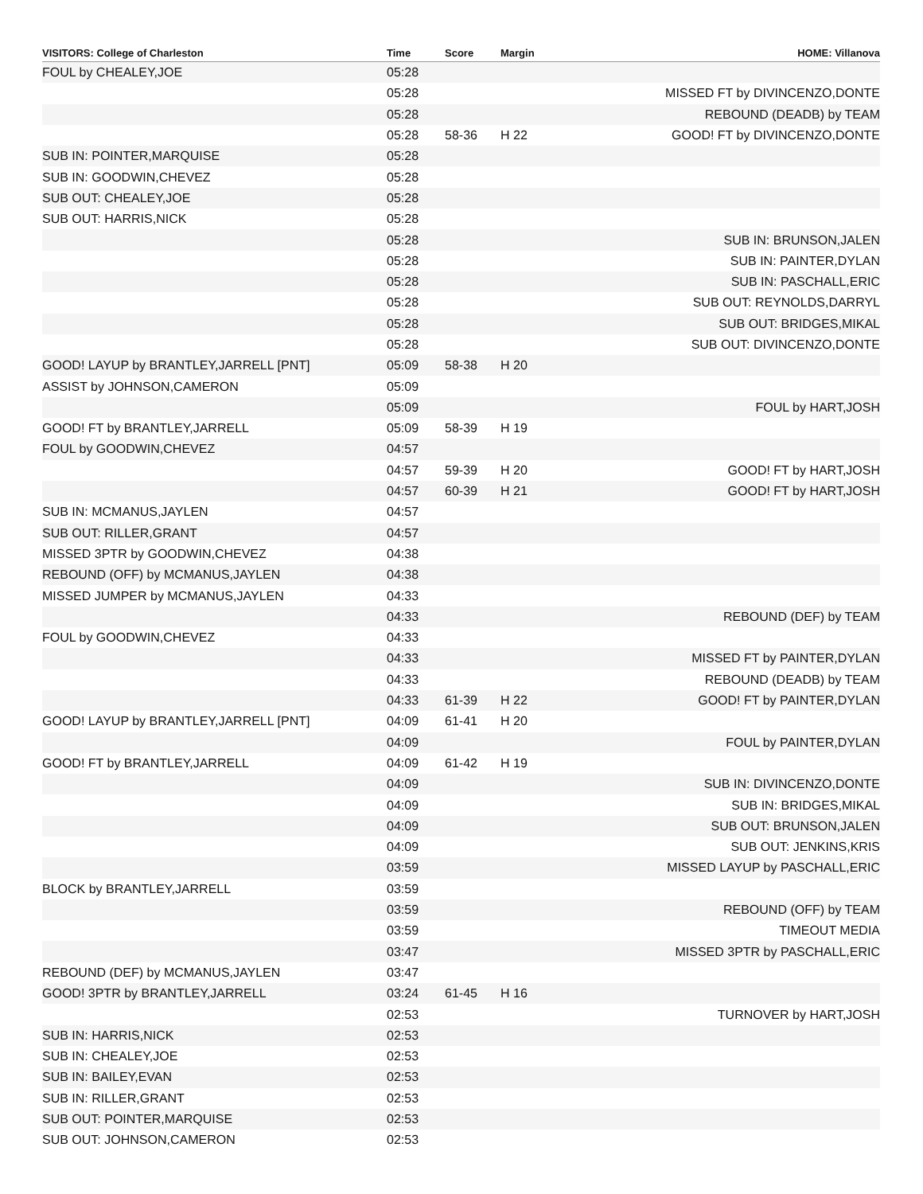| VISITORS: College of Charleston | Time | Score | Margin | HOME: Villanova |
| --- | --- | --- | --- | --- |
| FOUL by CHEALEY,JOE | 05:28 | | | |
| | 05:28 | | | MISSED FT by DIVINCENZO,DONTE |
| | 05:28 | | | REBOUND (DEADB) by TEAM |
| | 05:28 | 58-36 | H 22 | GOOD! FT by DIVINCENZO,DONTE |
| SUB IN: POINTER,MARQUISE | 05:28 | | | |
| SUB IN: GOODWIN,CHEVEZ | 05:28 | | | |
| SUB OUT: CHEALEY,JOE | 05:28 | | | |
| SUB OUT: HARRIS,NICK | 05:28 | | | |
| | 05:28 | | | SUB IN: BRUNSON,JALEN |
| | 05:28 | | | SUB IN: PAINTER,DYLAN |
| | 05:28 | | | SUB IN: PASCHALL,ERIC |
| | 05:28 | | | SUB OUT: REYNOLDS,DARRYL |
| | 05:28 | | | SUB OUT: BRIDGES,MIKAL |
| | 05:28 | | | SUB OUT: DIVINCENZO,DONTE |
| GOOD! LAYUP by BRANTLEY,JARRELL [PNT] | 05:09 | 58-38 | H 20 | |
| ASSIST by JOHNSON,CAMERON | 05:09 | | | |
| | 05:09 | | | FOUL by HART,JOSH |
| GOOD! FT by BRANTLEY,JARRELL | 05:09 | 58-39 | H 19 | |
| FOUL by GOODWIN,CHEVEZ | 04:57 | | | |
| | 04:57 | 59-39 | H 20 | GOOD! FT by HART,JOSH |
| | 04:57 | 60-39 | H 21 | GOOD! FT by HART,JOSH |
| SUB IN: MCMANUS,JAYLEN | 04:57 | | | |
| SUB OUT: RILLER,GRANT | 04:57 | | | |
| MISSED 3PTR by GOODWIN,CHEVEZ | 04:38 | | | |
| REBOUND (OFF) by MCMANUS,JAYLEN | 04:38 | | | |
| MISSED JUMPER by MCMANUS,JAYLEN | 04:33 | | | |
| | 04:33 | | | REBOUND (DEF) by TEAM |
| FOUL by GOODWIN,CHEVEZ | 04:33 | | | |
| | 04:33 | | | MISSED FT by PAINTER,DYLAN |
| | 04:33 | | | REBOUND (DEADB) by TEAM |
| | 04:33 | 61-39 | H 22 | GOOD! FT by PAINTER,DYLAN |
| GOOD! LAYUP by BRANTLEY,JARRELL [PNT] | 04:09 | 61-41 | H 20 | |
| | 04:09 | | | FOUL by PAINTER,DYLAN |
| GOOD! FT by BRANTLEY,JARRELL | 04:09 | 61-42 | H 19 | |
| | 04:09 | | | SUB IN: DIVINCENZO,DONTE |
| | 04:09 | | | SUB IN: BRIDGES,MIKAL |
| | 04:09 | | | SUB OUT: BRUNSON,JALEN |
| | 04:09 | | | SUB OUT: JENKINS,KRIS |
| | 03:59 | | | MISSED LAYUP by PASCHALL,ERIC |
| BLOCK by BRANTLEY,JARRELL | 03:59 | | | |
| | 03:59 | | | REBOUND (OFF) by TEAM |
| | 03:59 | | | TIMEOUT MEDIA |
| | 03:47 | | | MISSED 3PTR by PASCHALL,ERIC |
| REBOUND (DEF) by MCMANUS,JAYLEN | 03:47 | | | |
| GOOD! 3PTR by BRANTLEY,JARRELL | 03:24 | 61-45 | H 16 | |
| | 02:53 | | | TURNOVER by HART,JOSH |
| SUB IN: HARRIS,NICK | 02:53 | | | |
| SUB IN: CHEALEY,JOE | 02:53 | | | |
| SUB IN: BAILEY,EVAN | 02:53 | | | |
| SUB IN: RILLER,GRANT | 02:53 | | | |
| SUB OUT: POINTER,MARQUISE | 02:53 | | | |
| SUB OUT: JOHNSON,CAMERON | 02:53 | | | |